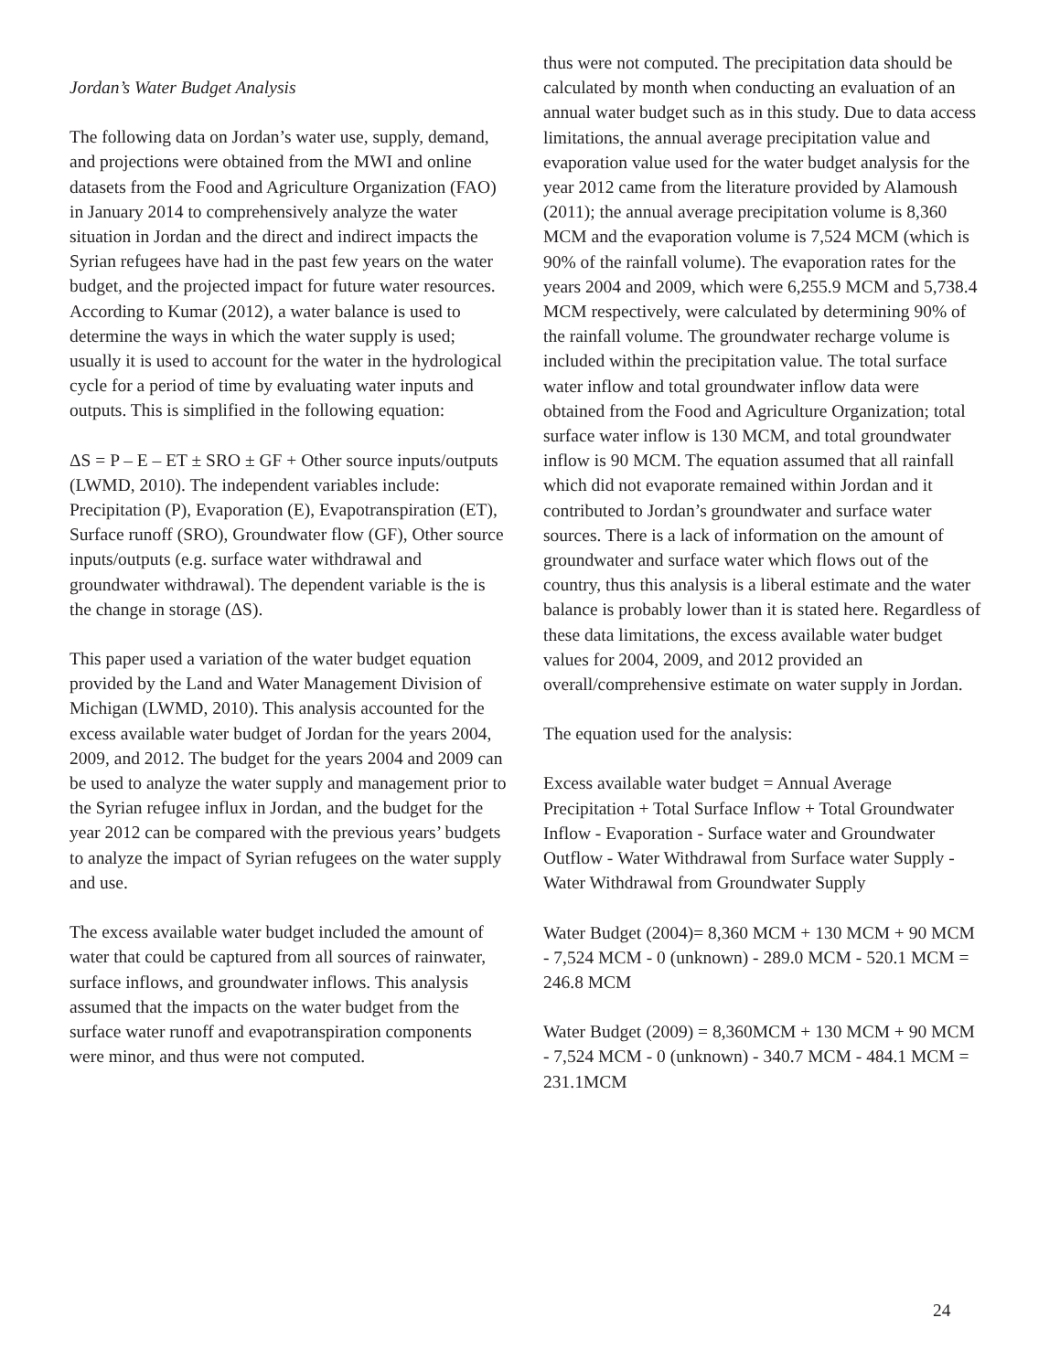Jordan’s Water Budget Analysis
The following data on Jordan’s water use, supply, demand, and projections were obtained from the MWI and online datasets from the Food and Agriculture Organization (FAO) in January 2014 to comprehensively analyze the water situation in Jordan and the direct and indirect impacts the Syrian refugees have had in the past few years on the water budget, and the projected impact for future water resources. According to Kumar (2012), a water balance is used to determine the ways in which the water supply is used; usually it is used to account for the water in the hydrological cycle for a period of time by evaluating water inputs and outputs. This is simplified in the following equation:
ΔS = P – E – ET ± SRO ± GF + Other source inputs/outputs (LWMD, 2010). The independent variables include: Precipitation (P), Evaporation (E), Evapotranspiration (ET), Surface runoff (SRO), Groundwater flow (GF), Other source inputs/outputs (e.g. surface water withdrawal and groundwater withdrawal). The dependent variable is the is the change in storage (ΔS).
This paper used a variation of the water budget equation provided by the Land and Water Management Division of Michigan (LWMD, 2010). This analysis accounted for the excess available water budget of Jordan for the years 2004, 2009, and 2012. The budget for the years 2004 and 2009 can be used to analyze the water supply and management prior to the Syrian refugee influx in Jordan, and the budget for the year 2012 can be compared with the previous years’ budgets to analyze the impact of Syrian refugees on the water supply and use.
The excess available water budget included the amount of water that could be captured from all sources of rainwater, surface inflows, and groundwater inflows. This analysis assumed that the impacts on the water budget from the surface water runoff and evapotranspiration components were minor, and thus were not computed.
thus were not computed. The precipitation data should be calculated by month when conducting an evaluation of an annual water budget such as in this study. Due to data access limitations, the annual average precipitation value and evaporation value used for the water budget analysis for the year 2012 came from the literature provided by Alamoush (2011); the annual average precipitation volume is 8,360 MCM and the evaporation volume is 7,524 MCM (which is 90% of the rainfall volume). The evaporation rates for the years 2004 and 2009, which were 6,255.9 MCM and 5,738.4 MCM respectively, were calculated by determining 90% of the rainfall volume. The groundwater recharge volume is included within the precipitation value. The total surface water inflow and total groundwater inflow data were obtained from the Food and Agriculture Organization; total surface water inflow is 130 MCM, and total groundwater inflow is 90 MCM. The equation assumed that all rainfall which did not evaporate remained within Jordan and it contributed to Jordan’s groundwater and surface water sources. There is a lack of information on the amount of groundwater and surface water which flows out of the country, thus this analysis is a liberal estimate and the water balance is probably lower than it is stated here. Regardless of these data limitations, the excess available water budget values for 2004, 2009, and 2012 provided an overall/comprehensive estimate on water supply in Jordan.
The equation used for the analysis:
Excess available water budget = Annual Average Precipitation + Total Surface Inflow + Total Groundwater Inflow - Evaporation - Surface water and Groundwater Outflow - Water Withdrawal from Surface water Supply - Water Withdrawal from Groundwater Supply
Water Budget (2004)= 8,360 MCM + 130 MCM + 90 MCM - 7,524 MCM - 0 (unknown) - 289.0 MCM - 520.1 MCM = 246.8 MCM
Water Budget (2009) = 8,360MCM + 130 MCM + 90 MCM - 7,524 MCM - 0 (unknown) - 340.7 MCM - 484.1 MCM = 231.1MCM
24